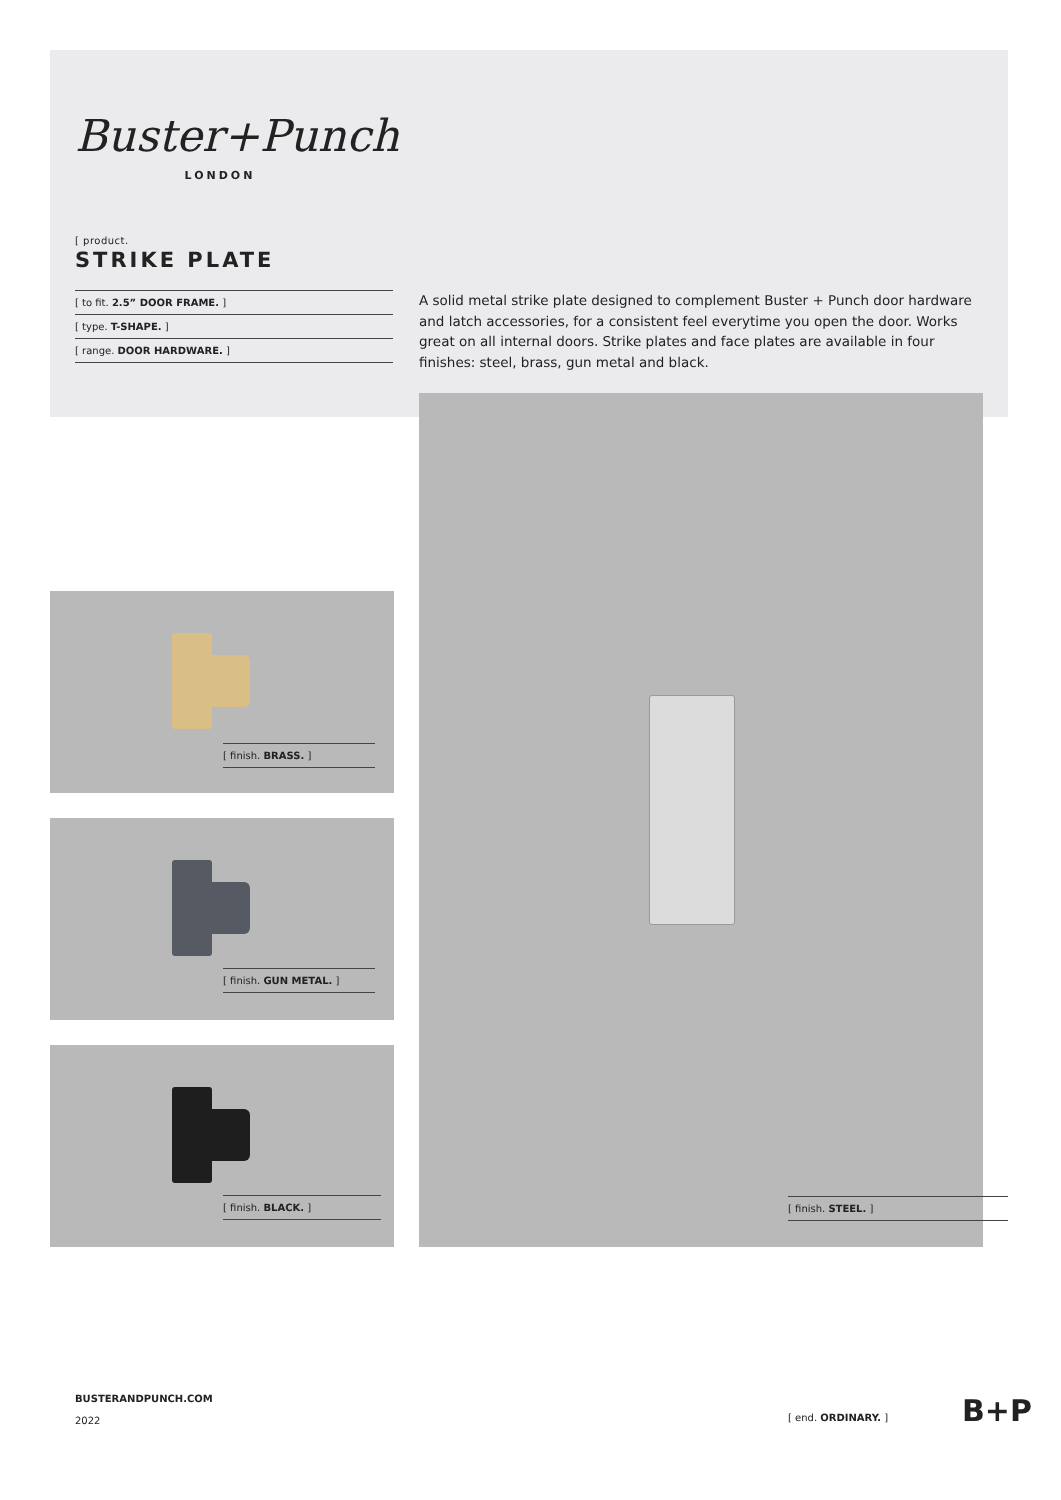Buster+Punch
LONDON
[ product.
STRIKE PLATE
[ to fit. 2.5” DOOR FRAME. ]
[ type. T-SHAPE. ]
[ range. DOOR HARDWARE. ]
A solid metal strike plate designed to complement Buster + Punch door hardware and latch accessories, for a consistent feel everytime you open the door. Works great on all internal doors. Strike plates and face plates are available in four finishes: steel, brass, gun metal and black.
[ finish. STEEL. ]
[ finish. BRASS. ]
[ finish. GUN METAL. ]
[ finish. BLACK. ]
BUSTERANDPUNCH.COM
2022
[ end. ORDINARY. ] B+P